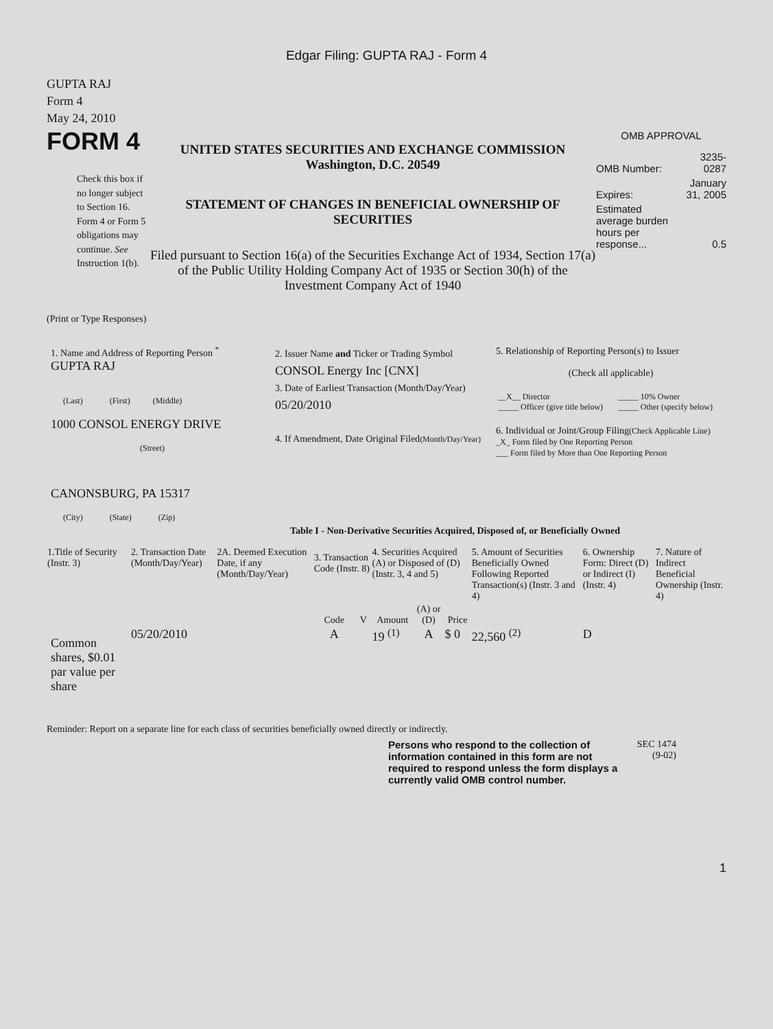Edgar Filing: GUPTA RAJ - Form 4
GUPTA RAJ
Form 4
May 24, 2010
FORM 4
Check this box if no longer subject to Section 16. Form 4 or Form 5 obligations may continue. See Instruction 1(b).
UNITED STATES SECURITIES AND EXCHANGE COMMISSION
Washington, D.C. 20549
STATEMENT OF CHANGES IN BENEFICIAL OWNERSHIP OF SECURITIES
Filed pursuant to Section 16(a) of the Securities Exchange Act of 1934, Section 17(a) of the Public Utility Holding Company Act of 1935 or Section 30(h) of the Investment Company Act of 1940
OMB APPROVAL
| OMB Number: | 3235-0287 |
| Expires: | January 31, 2005 |
| Estimated average burden hours per response... | 0.5 |
(Print or Type Responses)
| 1. Name and Address of Reporting Person <sup>*</sup> GUPTA RAJ (Last) (First) (Middle) 1000 CONSOL ENERGY DRIVE (Street) CANONSBURG, PA 15317 (City) (State) (Zip) | 2. Issuer Name and Ticker or Trading Symbol CONSOL Energy Inc [CNX] 3. Date of Earliest Transaction (Month/Day/Year) 05/20/2010 4. If Amendment, Date Original Filed (Month/Day/Year) | 5. Relationship of Reporting Person(s) to Issuer (Check all applicable) / __X__ Director _____ Officer (give title below) / _____ 10% Owner _____ Other (specify below) / 6. Individual or Joint/Group Filing (Check Applicable Line) _X_ Form filed by One Reporting Person ___ Form filed by More than One Reporting Person |
Table I - Non-Derivative Securities Acquired, Disposed of, or Beneficially Owned
| 1.Title of Security (Instr. 3) | 2. Transaction Date (Month/Day/Year) | 2A. Deemed Execution Date, if any (Month/Day/Year) | 3. Transaction Code (Instr. 8) | | 4. Securities Acquired (A) or Disposed of (D) (Instr. 3, 4 and 5) | | | 5. Amount of Securities Beneficially Owned Following Reported Transaction(s) (Instr. 3 and 4) | 6. Ownership Form: Direct (D) or Indirect (I) (Instr. 4) | 7. Nature of Indirect Beneficial Ownership (Instr. 4) |
| --- | --- | --- | --- | --- | --- | --- | --- | --- | --- | --- |
| | | | Code | V | Amount | (A) or (D) | Price | | | |
| Common shares, $0.01 par value per share | 05/20/2010 | | A | | 19 <sup>(1)</sup> | A | $ 0 | 22,560 <sup>(2)</sup> | D | |
Reminder: Report on a separate line for each class of securities beneficially owned directly or indirectly.
Persons who respond to the collection of information contained in this form are not required to respond unless the form displays a currently valid OMB control number.
SEC 1474
(9-02)
1